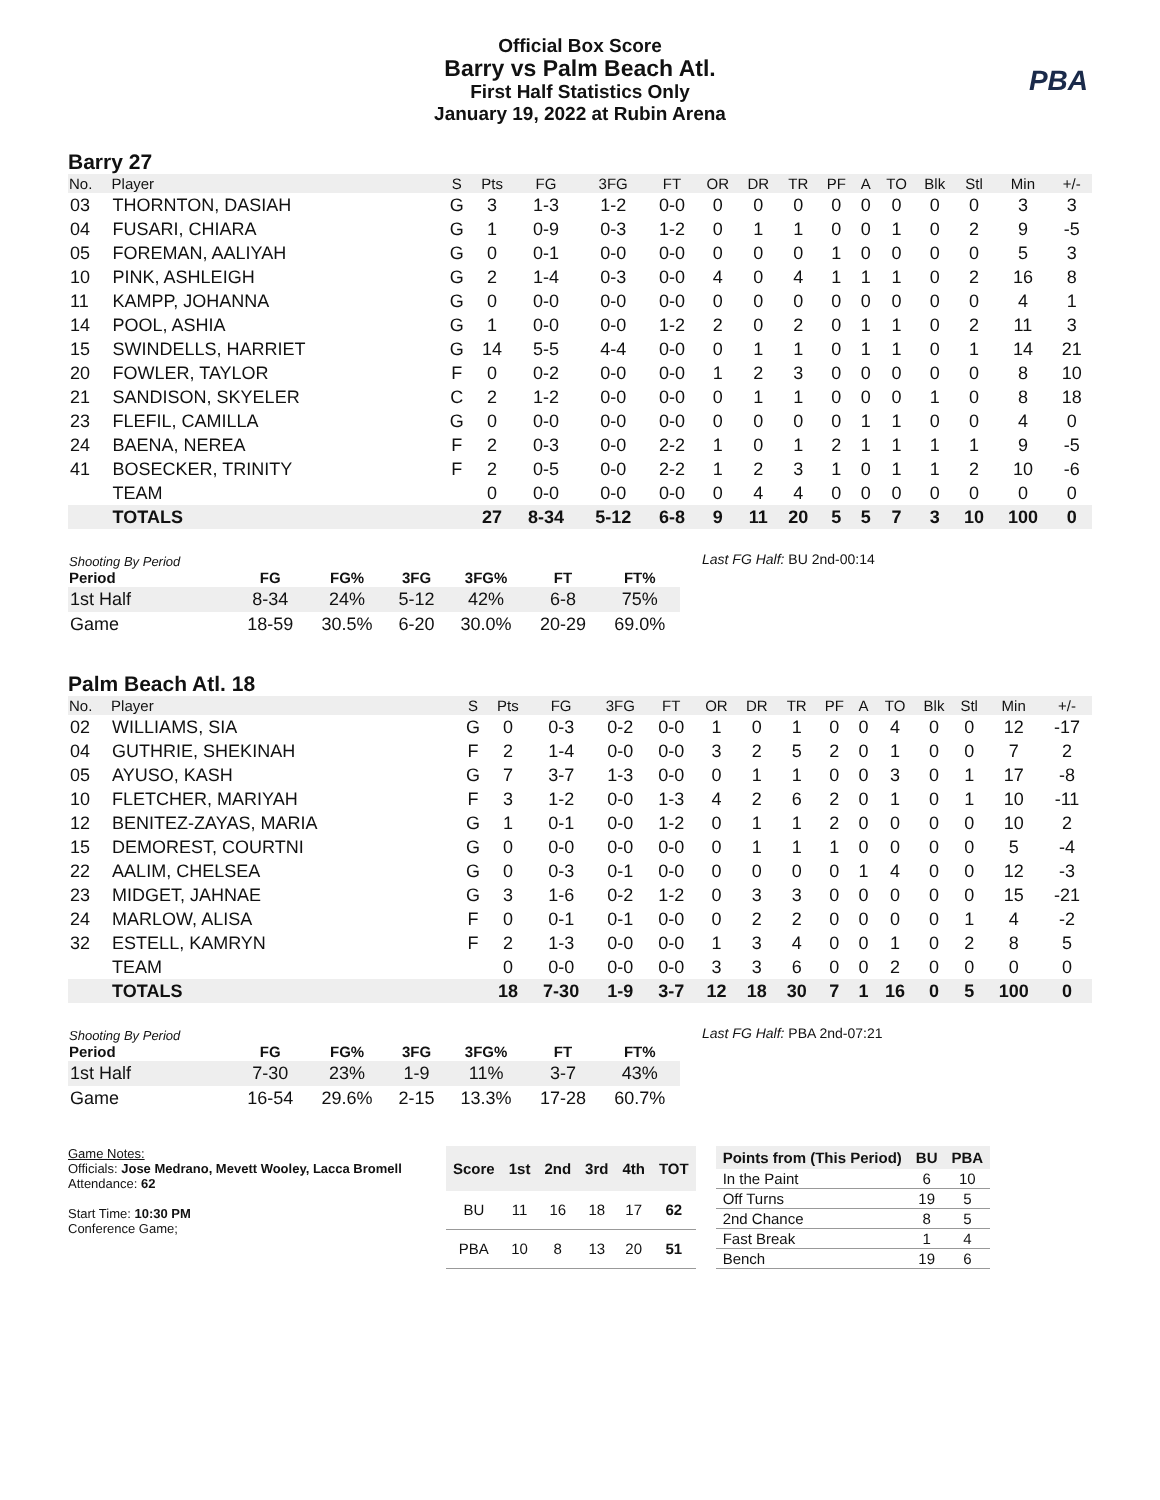Official Box Score
Barry vs Palm Beach Atl.
First Half Statistics Only
January 19, 2022 at Rubin Arena
PBA
Barry 27
| No. | Player | S | Pts | FG | 3FG | FT | OR | DR | TR | PF | A | TO | Blk | Stl | Min | +/- |
| --- | --- | --- | --- | --- | --- | --- | --- | --- | --- | --- | --- | --- | --- | --- | --- | --- |
| 03 | THORNTON, DASIAH | G | 3 | 1-3 | 1-2 | 0-0 | 0 | 0 | 0 | 0 | 0 | 0 | 0 | 0 | 3 | 3 |
| 04 | FUSARI, CHIARA | G | 1 | 0-9 | 0-3 | 1-2 | 0 | 1 | 1 | 0 | 0 | 1 | 0 | 2 | 9 | -5 |
| 05 | FOREMAN, AALIYAH | G | 0 | 0-1 | 0-0 | 0-0 | 0 | 0 | 0 | 1 | 0 | 0 | 0 | 0 | 5 | 3 |
| 10 | PINK, ASHLEIGH | G | 2 | 1-4 | 0-3 | 0-0 | 4 | 0 | 4 | 1 | 1 | 1 | 0 | 2 | 16 | 8 |
| 11 | KAMPP, JOHANNA | G | 0 | 0-0 | 0-0 | 0-0 | 0 | 0 | 0 | 0 | 0 | 0 | 0 | 0 | 4 | 1 |
| 14 | POOL, ASHIA | G | 1 | 0-0 | 0-0 | 1-2 | 2 | 0 | 2 | 0 | 1 | 1 | 0 | 2 | 11 | 3 |
| 15 | SWINDELLS, HARRIET | G | 14 | 5-5 | 4-4 | 0-0 | 0 | 1 | 1 | 0 | 1 | 1 | 0 | 1 | 14 | 21 |
| 20 | FOWLER, TAYLOR | F | 0 | 0-2 | 0-0 | 0-0 | 1 | 2 | 3 | 0 | 0 | 0 | 0 | 0 | 8 | 10 |
| 21 | SANDISON, SKYELER | C | 2 | 1-2 | 0-0 | 0-0 | 0 | 1 | 1 | 0 | 0 | 0 | 1 | 0 | 8 | 18 |
| 23 | FLEFIL, CAMILLA | G | 0 | 0-0 | 0-0 | 0-0 | 0 | 0 | 0 | 0 | 1 | 1 | 0 | 0 | 4 | 0 |
| 24 | BAENA, NEREA | F | 2 | 0-3 | 0-0 | 2-2 | 1 | 0 | 1 | 2 | 1 | 1 | 1 | 1 | 9 | -5 |
| 41 | BOSECKER, TRINITY | F | 2 | 0-5 | 0-0 | 2-2 | 1 | 2 | 3 | 1 | 0 | 1 | 1 | 2 | 10 | -6 |
| | TEAM | | 0 | 0-0 | 0-0 | 0-0 | 0 | 4 | 4 | 0 | 0 | 0 | 0 | 0 | 0 | 0 |
| | TOTALS | | 27 | 8-34 | 5-12 | 6-8 | 9 | 11 | 20 | 5 | 5 | 7 | 3 | 10 | 100 | 0 |
| Shooting By Period Period | FG | FG% | 3FG | 3FG% | FT | FT% |
| --- | --- | --- | --- | --- | --- | --- |
| 1st Half | 8-34 | 24% | 5-12 | 42% | 6-8 | 75% |
| Game | 18-59 | 30.5% | 6-20 | 30.0% | 20-29 | 69.0% |
Last FG Half: BU 2nd-00:14
Palm Beach Atl. 18
| No. | Player | S | Pts | FG | 3FG | FT | OR | DR | TR | PF | A | TO | Blk | Stl | Min | +/- |
| --- | --- | --- | --- | --- | --- | --- | --- | --- | --- | --- | --- | --- | --- | --- | --- | --- |
| 02 | WILLIAMS, SIA | G | 0 | 0-3 | 0-2 | 0-0 | 1 | 0 | 1 | 0 | 0 | 4 | 0 | 0 | 12 | -17 |
| 04 | GUTHRIE, SHEKINAH | F | 2 | 1-4 | 0-0 | 0-0 | 3 | 2 | 5 | 2 | 0 | 1 | 0 | 0 | 7 | 2 |
| 05 | AYUSO, KASH | G | 7 | 3-7 | 1-3 | 0-0 | 0 | 1 | 1 | 0 | 0 | 3 | 0 | 1 | 17 | -8 |
| 10 | FLETCHER, MARIYAH | F | 3 | 1-2 | 0-0 | 1-3 | 4 | 2 | 6 | 2 | 0 | 1 | 0 | 1 | 10 | -11 |
| 12 | BENITEZ-ZAYAS, MARIA | G | 1 | 0-1 | 0-0 | 1-2 | 0 | 1 | 1 | 2 | 0 | 0 | 0 | 0 | 10 | 2 |
| 15 | DEMOREST, COURTNI | G | 0 | 0-0 | 0-0 | 0-0 | 0 | 1 | 1 | 1 | 0 | 0 | 0 | 0 | 5 | -4 |
| 22 | AALIM, CHELSEA | G | 0 | 0-3 | 0-1 | 0-0 | 0 | 0 | 0 | 0 | 1 | 4 | 0 | 0 | 12 | -3 |
| 23 | MIDGET, JAHNAE | G | 3 | 1-6 | 0-2 | 1-2 | 0 | 3 | 3 | 0 | 0 | 0 | 0 | 0 | 15 | -21 |
| 24 | MARLOW, ALISA | F | 0 | 0-1 | 0-1 | 0-0 | 0 | 2 | 2 | 0 | 0 | 0 | 0 | 1 | 4 | -2 |
| 32 | ESTELL, KAMRYN | F | 2 | 1-3 | 0-0 | 0-0 | 1 | 3 | 4 | 0 | 0 | 1 | 0 | 2 | 8 | 5 |
| | TEAM | | 0 | 0-0 | 0-0 | 0-0 | 3 | 3 | 6 | 0 | 0 | 2 | 0 | 0 | 0 | 0 |
| | TOTALS | | 18 | 7-30 | 1-9 | 3-7 | 12 | 18 | 30 | 7 | 1 | 16 | 0 | 5 | 100 | 0 |
| Shooting By Period Period | FG | FG% | 3FG | 3FG% | FT | FT% |
| --- | --- | --- | --- | --- | --- | --- |
| 1st Half | 7-30 | 23% | 1-9 | 11% | 3-7 | 43% |
| Game | 16-54 | 29.6% | 2-15 | 13.3% | 17-28 | 60.7% |
Last FG Half: PBA 2nd-07:21
Game Notes:
Officials: Jose Medrano, Mevett Wooley, Lacca Bromell
Attendance: 62
Start Time: 10:30 PM
Conference Game;
| Score | 1st | 2nd | 3rd | 4th | TOT |
| --- | --- | --- | --- | --- | --- |
| BU | 11 | 16 | 18 | 17 | 62 |
| PBA | 10 | 8 | 13 | 20 | 51 |
| Points from (This Period) | BU | PBA |
| --- | --- | --- |
| In the Paint | 6 | 10 |
| Off Turns | 19 | 5 |
| 2nd Chance | 8 | 5 |
| Fast Break | 1 | 4 |
| Bench | 19 | 6 |